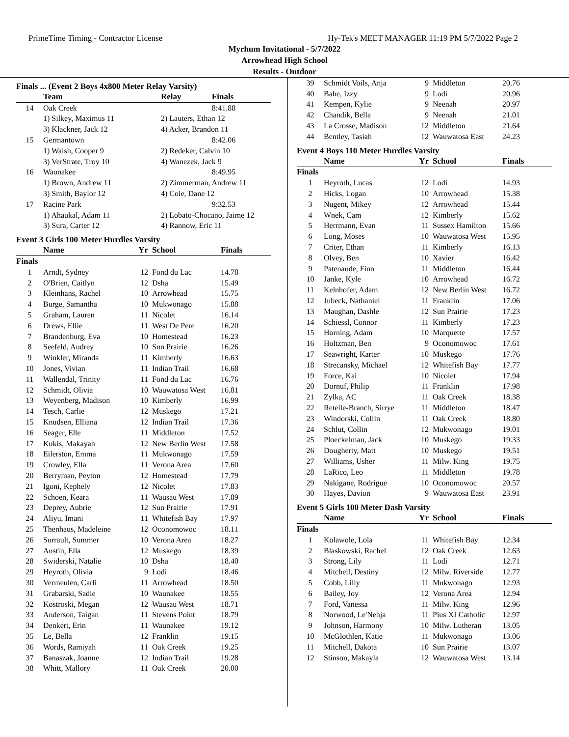PrimeTime Timing - Contractor License Hy-Tek's MEET MANAGER 11:19 PM 5/7/2022 Page 2
Myrhum Invitational - 5/7/2022
Arrowhead High School
Results - Outdoor
Finals ... (Event 2 Boys 4x800 Meter Relay Varsity)
| | Team | Relay | Finals |
| --- | --- | --- | --- |
| 14 | Oak Creek | | 8:41.88 |
| | 1) Silkey, Maximus 11 | 2) Lauters, Ethan 12 | |
| | 3) Klackner, Jack 12 | 4) Acker, Brandon 11 | |
| 15 | Germantown | | 8:42.06 |
| | 1) Walsh, Cooper 9 | 2) Redeker, Calvin 10 | |
| | 3) VerStrate, Troy 10 | 4) Wanezek, Jack 9 | |
| 16 | Waunakee | | 8:49.95 |
| | 1) Brown, Andrew 11 | 2) Zimmerman, Andrew 11 | |
| | 3) Smith, Baylor 12 | 4) Cole, Dane 12 | |
| 17 | Racine Park | | 9:32.53 |
| | 1) Ahaukal, Adam 11 | 2) Lobato-Chocano, Jaime 12 | |
| | 3) Sura, Carter 12 | 4) Rannow, Eric 11 | |
Event 3 Girls 100 Meter Hurdles Varsity
| | Name | Yr | School | Finals |
| --- | --- | --- | --- | --- |
| Finals | | | | |
| 1 | Arndt, Sydney | 12 | Fond du Lac | 14.78 |
| 2 | O'Brien, Caitlyn | 12 | Dsha | 15.49 |
| 3 | Kleinhans, Rachel | 10 | Arrowhead | 15.75 |
| 4 | Burge, Samantha | 10 | Mukwonago | 15.88 |
| 5 | Graham, Lauren | 11 | Nicolet | 16.14 |
| 6 | Drews, Ellie | 11 | West De Pere | 16.20 |
| 7 | Brandenburg, Eva | 10 | Homestead | 16.23 |
| 8 | Seefeld, Audrey | 10 | Sun Prairie | 16.26 |
| 9 | Winkler, Miranda | 11 | Kimberly | 16.63 |
| 10 | Jones, Vivian | 11 | Indian Trail | 16.68 |
| 11 | Wallendal, Trinity | 11 | Fond du Lac | 16.76 |
| 12 | Schmidt, Olivia | 10 | Wauwatosa West | 16.81 |
| 13 | Weyenberg, Madison | 10 | Kimberly | 16.99 |
| 14 | Tesch, Carlie | 12 | Muskego | 17.21 |
| 15 | Knudsen, Elliana | 12 | Indian Trail | 17.36 |
| 16 | Seager, Elle | 11 | Middleton | 17.52 |
| 17 | Kukis, Makayah | 12 | New Berlin West | 17.58 |
| 18 | Eilerston, Emma | 11 | Mukwonago | 17.59 |
| 19 | Crowley, Ella | 11 | Verona Area | 17.60 |
| 20 | Berryman, Peyton | 12 | Homestead | 17.79 |
| 21 | Igoni, Kephely | 12 | Nicolet | 17.83 |
| 22 | Schoen, Keara | 11 | Wausau West | 17.89 |
| 23 | Deprey, Aubrie | 12 | Sun Prairie | 17.91 |
| 24 | Aliyu, Imani | 11 | Whitefish Bay | 17.97 |
| 25 | Thenhaus, Madeleine | 12 | Oconomowoc | 18.11 |
| 26 | Surrault, Summer | 10 | Verona Area | 18.27 |
| 27 | Austin, Ella | 12 | Muskego | 18.39 |
| 28 | Swiderski, Natalie | 10 | Dsha | 18.40 |
| 29 | Heyroth, Olivia | 9 | Lodi | 18.46 |
| 30 | Vermeulen, Carli | 11 | Arrowhead | 18.50 |
| 31 | Grabarski, Sadie | 10 | Waunakee | 18.55 |
| 32 | Kostroski, Megan | 12 | Wausau West | 18.71 |
| 33 | Anderson, Taigan | 11 | Stevens Point | 18.79 |
| 34 | Denkert, Erin | 11 | Waunakee | 19.12 |
| 35 | Le, Bella | 12 | Franklin | 19.15 |
| 36 | Words, Ramiyah | 11 | Oak Creek | 19.25 |
| 37 | Banaszak, Joanne | 12 | Indian Trail | 19.28 |
| 38 | Whitt, Mallory | 11 | Oak Creek | 20.00 |
| 39 | Schmidt Voils, Anja | 9 | Middleton | 20.76 |
| 40 | Bahe, Izzy | 9 | Lodi | 20.96 |
| 41 | Kempen, Kylie | 9 | Neenah | 20.97 |
| 42 | Chandik, Bella | 9 | Neenah | 21.01 |
| 43 | La Crosse, Madison | 12 | Middleton | 21.64 |
| 44 | Bentley, Tasiah | 12 | Wauwatosa East | 24.23 |
Event 4 Boys 110 Meter Hurdles Varsity
| | Name | Yr | School | Finals |
| --- | --- | --- | --- | --- |
| Finals | | | | |
| 1 | Heyroth, Lucas | 12 | Lodi | 14.93 |
| 2 | Hicks, Logan | 10 | Arrowhead | 15.38 |
| 3 | Nugent, Mikey | 12 | Arrowhead | 15.44 |
| 4 | Wnek, Cam | 12 | Kimberly | 15.62 |
| 5 | Herrmann, Evan | 11 | Sussex Hamilton | 15.66 |
| 6 | Long, Moses | 10 | Wauwatosa West | 15.95 |
| 7 | Criter, Ethan | 11 | Kimberly | 16.13 |
| 8 | Olvey, Ben | 10 | Xavier | 16.42 |
| 9 | Patenaude, Finn | 11 | Middleton | 16.44 |
| 10 | Janke, Kyle | 10 | Arrowhead | 16.72 |
| 11 | Kelnhofer, Adam | 12 | New Berlin West | 16.72 |
| 12 | Jubeck, Nathaniel | 11 | Franklin | 17.06 |
| 13 | Maughan, Dashle | 12 | Sun Prairie | 17.23 |
| 14 | Schiessl, Connor | 11 | Kimberly | 17.23 |
| 15 | Horning, Adam | 10 | Marquette | 17.57 |
| 16 | Holtzman, Ben | 9 | Oconomowoc | 17.61 |
| 17 | Seawright, Karter | 10 | Muskego | 17.76 |
| 18 | Strecansky, Michael | 12 | Whitefish Bay | 17.77 |
| 19 | Force, Kai | 10 | Nicolet | 17.94 |
| 20 | Dornuf, Philip | 11 | Franklin | 17.98 |
| 21 | Zylka, AC | 11 | Oak Creek | 18.38 |
| 22 | Retelle-Branch, Sirrye | 11 | Middleton | 18.47 |
| 23 | Windorski, Collin | 11 | Oak Creek | 18.80 |
| 24 | Schlut, Collin | 12 | Mukwonago | 19.01 |
| 25 | Ploeckelman, Jack | 10 | Muskego | 19.33 |
| 26 | Dougherty, Matt | 10 | Muskego | 19.51 |
| 27 | Williams, Usher | 11 | Milw. King | 19.75 |
| 28 | LaRico, Leo | 11 | Middleton | 19.78 |
| 29 | Nakigane, Rodrigue | 10 | Oconomowoc | 20.57 |
| 30 | Hayes, Davion | 9 | Wauwatosa East | 23.91 |
Event 5 Girls 100 Meter Dash Varsity
| | Name | Yr | School | Finals |
| --- | --- | --- | --- | --- |
| Finals | | | | |
| 1 | Kolawole, Lola | 11 | Whitefish Bay | 12.34 |
| 2 | Blaskowski, Rachel | 12 | Oak Creek | 12.63 |
| 3 | Strong, Lily | 11 | Lodi | 12.71 |
| 4 | Mitchell, Destiny | 12 | Milw. Riverside | 12.77 |
| 5 | Cobb, Lilly | 11 | Mukwonago | 12.93 |
| 6 | Bailey, Joy | 12 | Verona Area | 12.94 |
| 7 | Ford, Vanessa | 11 | Milw. King | 12.96 |
| 8 | Norwood, Le'Nehja | 11 | Pius XI Catholic | 12.97 |
| 9 | Johnson, Harmony | 10 | Milw. Lutheran | 13.05 |
| 10 | McGlothlen, Katie | 11 | Mukwonago | 13.06 |
| 11 | Mitchell, Dakota | 10 | Sun Prairie | 13.07 |
| 12 | Stinson, Makayla | 12 | Wauwatosa West | 13.14 |